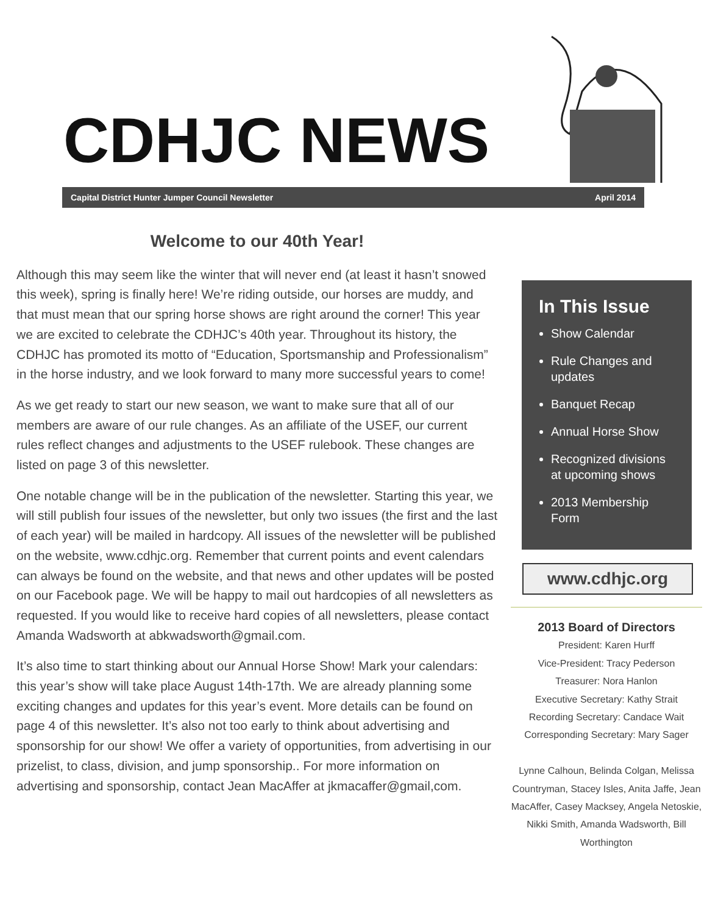CDHJC NEWS
Capital District Hunter Jumper Council Newsletter April 2014
Welcome to our 40th Year!
Although this may seem like the winter that will never end (at least it hasn’t snowed this week), spring is finally here! We’re riding outside, our horses are muddy, and that must mean that our spring horse shows are right around the corner! This year we are excited to celebrate the CDHJC’s 40th year. Throughout its history, the CDHJC has promoted its motto of “Education, Sportsmanship and Professionalism” in the horse industry, and we look forward to many more successful years to come!
As we get ready to start our new season, we want to make sure that all of our members are aware of our rule changes. As an affiliate of the USEF, our current rules reflect changes and adjustments to the USEF rulebook. These changes are listed on page 3 of this newsletter.
One notable change will be in the publication of the newsletter. Starting this year, we will still publish four issues of the newsletter, but only two issues (the first and the last of each year) will be mailed in hardcopy. All issues of the newsletter will be published on the website, www.cdhjc.org. Remember that current points and event calendars can always be found on the website, and that news and other updates will be posted on our Facebook page. We will be happy to mail out hardcopies of all newsletters as requested. If you would like to receive hard copies of all newsletters, please contact Amanda Wadsworth at abkwadsworth@gmail.com.
It’s also time to start thinking about our Annual Horse Show! Mark your calendars: this year’s show will take place August 14th-17th. We are already planning some exciting changes and updates for this year’s event. More details can be found on page 4 of this newsletter. It’s also not too early to think about advertising and sponsorship for our show! We offer a variety of opportunities, from advertising in our prizelist, to class, division, and jump sponsorship.. For more information on advertising and sponsorship, contact Jean MacAffer at jkmacaffer@gmail,com.
In This Issue
Show Calendar
Rule Changes and updates
Banquet Recap
Annual Horse Show
Recognized divisions at upcoming shows
2013 Membership Form
www.cdhjc.org
2013 Board of Directors
President: Karen Hurff
Vice-President: Tracy Pederson
Treasurer: Nora Hanlon
Executive Secretary: Kathy Strait
Recording Secretary: Candace Wait
Corresponding Secretary: Mary Sager
Lynne Calhoun, Belinda Colgan, Melissa Countryman, Stacey Isles, Anita Jaffe, Jean MacAffer, Casey Macksey, Angela Netoskie, Nikki Smith, Amanda Wadsworth, Bill Worthington